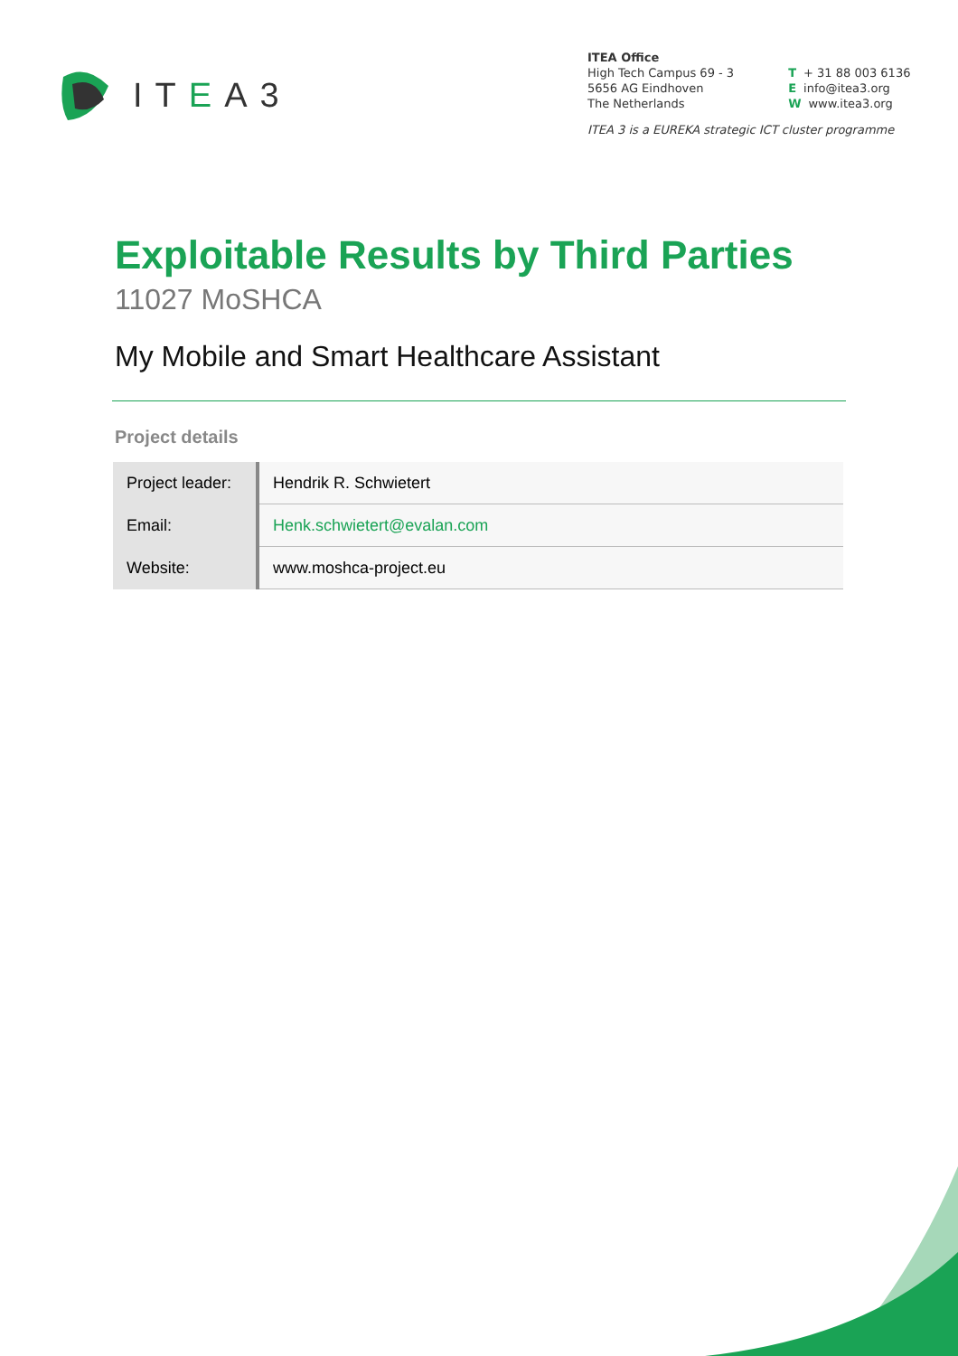ITEA3
ITEA Office
High Tech Campus 69 - 3
5656 AG Eindhoven
The Netherlands
T + 31 88 003 6136
Einfo@itea3.org
Wwww.itea3.org
ITEA 3 is a EUREKA strategic ICT cluster programme
Exploitable Results by Third Parties
11027 MoSHCA
My Mobile and Smart Healthcare Assistant
Project details
| Project leader: | Hendrik R. Schwietert |
| Email: | Henk.schwietert@evalan.com |
| Website: | www.moshca-project.eu |